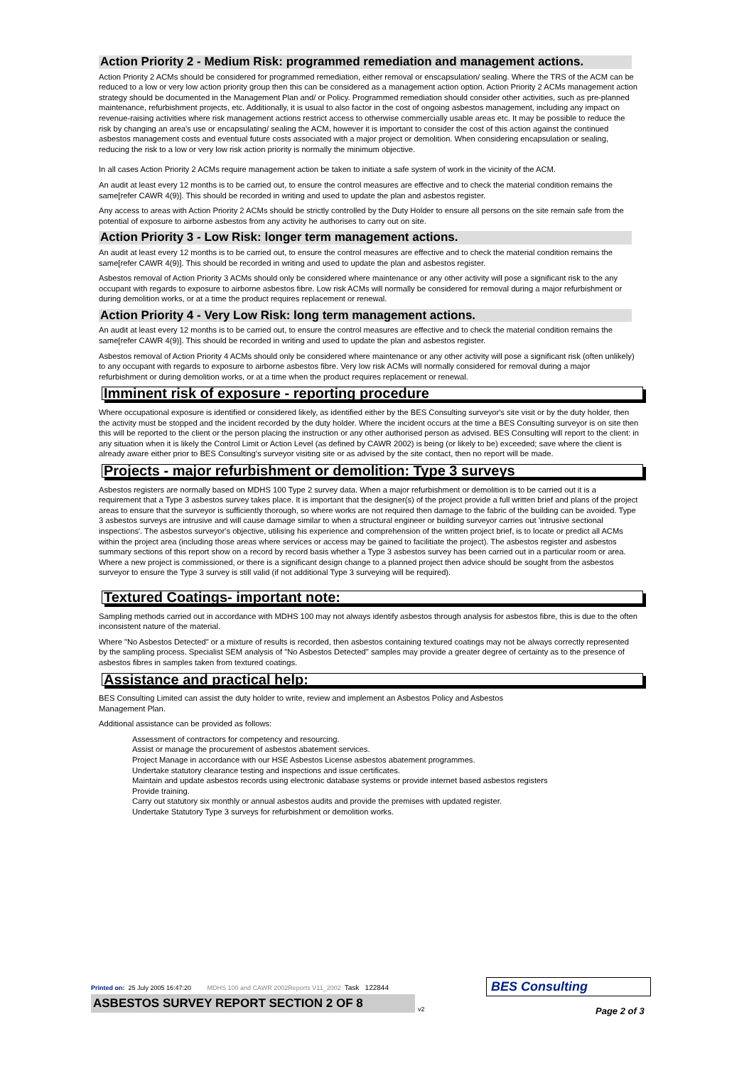Action Priority 2 - Medium Risk: programmed remediation and management actions.
Action Priority 2 ACMs should be considered for programmed remediation, either removal or enscapsulation/ sealing. Where the TRS of the ACM can be reduced to a low or very low action priority group then this can be considered as a management action option. Action Priority 2 ACMs management action strategy should be documented in the Management Plan and/ or Policy. Programmed remediation should consider other activities, such as pre-planned maintenance, refurbishment projects, etc. Additionally, it is usual to also factor in the cost of ongoing asbestos management, including any impact on revenue-raising activities where risk management actions restrict access to otherwise commercially usable areas etc. It may be possible to reduce the risk by changing an area's use or encapsulating/ sealing the ACM, however it is important to consider the cost of this action against the continued asbestos management costs and eventual future costs associated with a major project or demolition. When considering encapsulation or sealing, reducing the risk to a low or very low risk action priority is normally the minimum objective.
In all cases Action Priority 2 ACMs require management action be taken to initiate a safe system of work in the vicinity of the ACM.
An audit at least every 12 months is to be carried out, to ensure the control measures are effective and to check the material condition remains the same[refer CAWR 4(9)]. This should be recorded in writing and used to update the plan and asbestos register.
Any access to areas with Action Priority 2 ACMs should be strictly controlled by the Duty Holder to ensure all persons on the site remain safe from the potential of exposure to airborne asbestos from any activity he authorises to carry out on site.
Action Priority 3 - Low Risk: longer term management actions.
An audit at least every 12 months is to be carried out, to ensure the control measures are effective and to check the material condition remains the same[refer CAWR 4(9)]. This should be recorded in writing and used to update the plan and asbestos register.
Asbestos removal of Action Priority 3 ACMs should only be considered where maintenance or any other activity will pose a significant risk to the any occupant with regards to exposure to airborne asbestos fibre. Low risk ACMs will normally be considered for removal during a major refurbishment or during demolition works, or at a time the product requires replacement or renewal.
Action Priority 4 - Very Low Risk: long term management actions.
An audit at least every 12 months is to be carried out, to ensure the control measures are effective and to check the material condition remains the same[refer CAWR 4(9)]. This should be recorded in writing and used to update the plan and asbestos register.
Asbestos removal of Action Priority 4 ACMs should only be considered where maintenance or any other activity will pose a significant risk (often unlikely) to any occupant with regards to exposure to airborne asbestos fibre. Very low risk ACMs will normally considered for removal during a major refurbishment or during demolition works, or at a time when the product requires replacement or renewal.
Imminent risk of exposure - reporting procedure
Where occupational exposure is identified or considered likely, as identified either by the BES Consulting surveyor's site visit or by the duty holder, then the activity must be stopped and the incident recorded by the duty holder. Where the incident occurs at the time a BES Consulting surveyor is on site then this will be reported to the client or the person placing the instruction or any other authorised person as advised. BES Consulting will report to the client: in any situation when it is likely the Control Limit or Action Level (as defined by CAWR 2002) is being (or likely to be) exceeded; save where the client is already aware either prior to BES Consulting's surveyor visiting site or as advised by the site contact, then no report will be made.
Projects - major refurbishment or demolition: Type 3 surveys
Asbestos registers are normally based on MDHS 100 Type 2 survey data. When a major refurbishment or demolition is to be carried out it is a requirement that a Type 3 asbestos survey takes place. It is important that the designer(s) of the project provide a full written brief and plans of the project areas to ensure that the surveyor is sufficiently thorough, so where works are not required then damage to the fabric of the building can be avoided. Type 3 asbestos surveys are intrusive and will cause damage similar to when a structural engineer or building surveyor carries out 'intrusive sectional inspections'. The asbestos surveyor's objective, utilising his experience and comprehension of the written project brief, is to locate or predict all ACMs within the project area (including those areas where services or access may be gained to facilitiate the project). The asbestos register and asbestos summary sections of this report show on a record by record basis whether a Type 3 asbestos survey has been carried out in a particular room or area. Where a new project is commissioned, or there is a significant design change to a planned project then advice should be sought from the asbestos surveyor to ensure the Type 3 survey is still valid (if not additional Type 3 surveying will be required).
Textured Coatings- important note:
Sampling methods carried out in accordance with MDHS 100 may not always identify asbestos through analysis for asbestos fibre, this is due to the often inconsistent nature of the material.
Where "No Asbestos Detected" or a mixture of results is recorded, then asbestos containing textured coatings may not be always correctly represented by the sampling process. Specialist SEM analysis of "No Asbestos Detected" samples may provide a greater degree of certainty as to the presence of asbestos fibres in samples taken from textured coatings.
Assistance and practical help:
BES Consulting Limited can assist the duty holder to write, review and implement an Asbestos Policy and Asbestos
Management Plan.
Additional assistance can be provided as follows:
Assessment of contractors for competency and resourcing.
Assist or manage the procurement of asbestos abatement services.
Project Manage in accordance with our HSE Asbestos License asbestos abatement programmes.
Undertake statutory clearance testing and inspections and issue certificates.
Maintain and update asbestos records using electronic database systems or provide internet based asbestos registers
Provide training.
Carry out statutory six monthly or annual asbestos audits and provide the premises with updated register.
Undertake Statutory Type 3 surveys for refurbishment or demolition works.
Printed on: 25 July 2005 16:47:20 MDHS 100 and CAWR 2002Reports V11_2002 Task 122844
ASBESTOS SURVEY REPORT SECTION 2 OF 8
v2
BES Consulting
Page 2 of 3